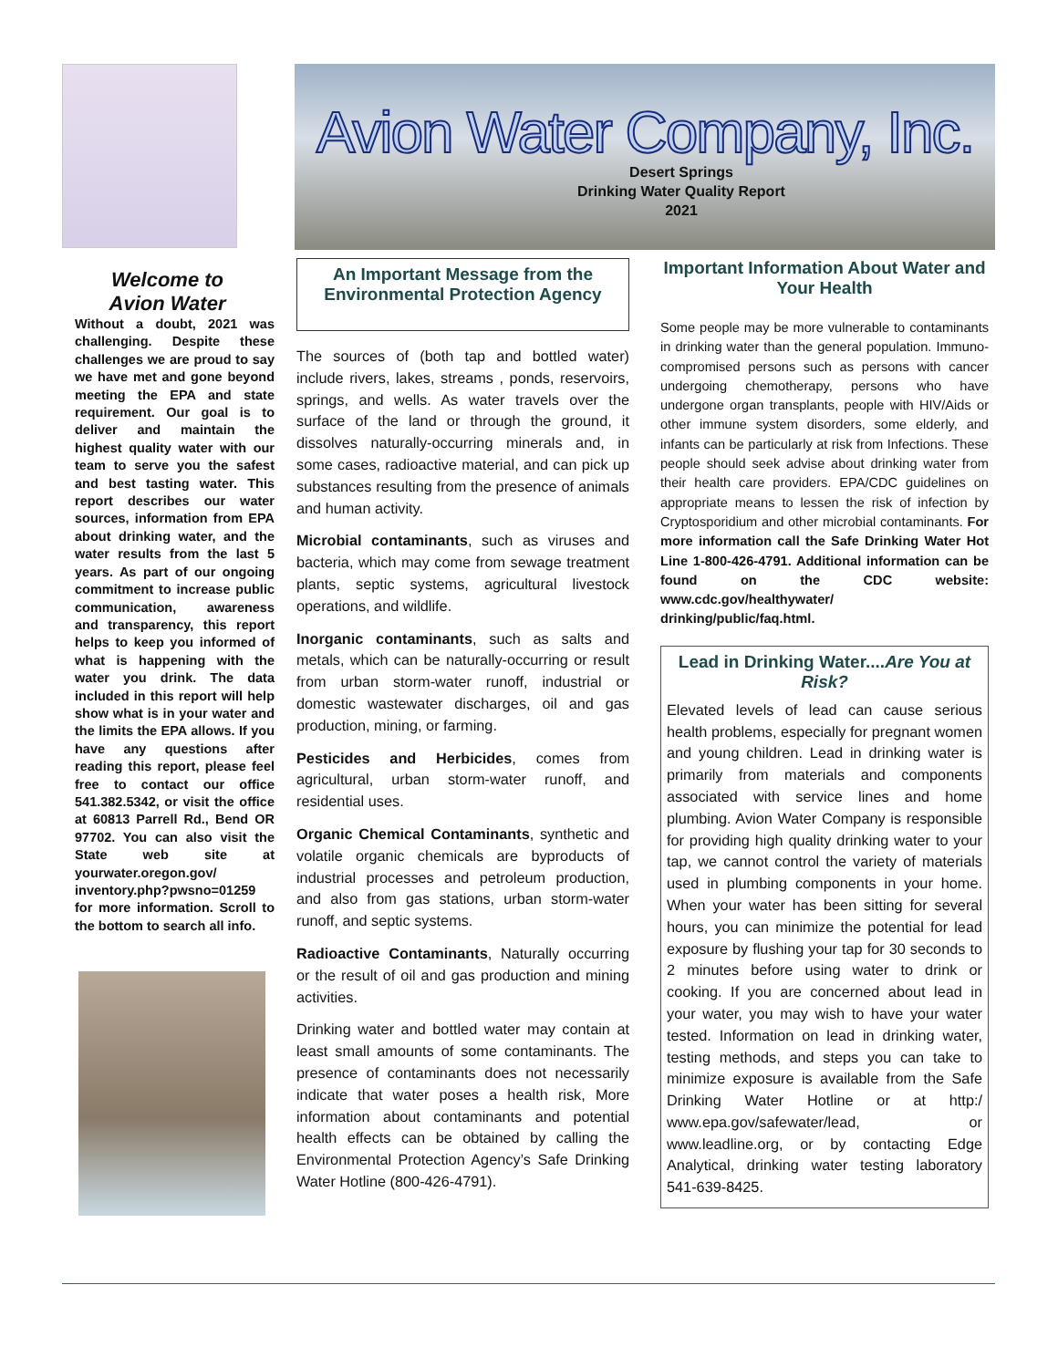Avion Water Company, Inc.
Desert Springs
Drinking Water Quality Report
2021
Welcome to
Avion Water
Without a doubt, 2021 was challenging. Despite these challenges we are proud to say we have met and gone beyond meeting the EPA and state requirement. Our goal is to deliver and maintain the highest quality water with our team to serve you the safest and best tasting water. This report describes our water sources, information from EPA about drinking water, and the water results from the last 5 years. As part of our ongoing commitment to increase public communication, awareness and transparency, this report helps to keep you informed of what is happening with the water you drink. The data included in this report will help show what is in your water and the limits the EPA allows. If you have any questions after reading this report, please feel free to contact our office 541.382.5342, or visit the office at 60813 Parrell Rd., Bend OR 97702. You can also visit the State web site at yourwater.oregon.gov/ inventory.php?pwsno=01259 for more information. Scroll to the bottom to search all info.
An Important Message from the
Environmental Protection Agency
The sources of (both tap and bottled water) include rivers, lakes, streams , ponds, reservoirs, springs, and wells. As water travels over the surface of the land or through the ground, it dissolves naturally-occurring minerals and, in some cases, radioactive material, and can pick up substances resulting from the presence of animals and human activity.
Microbial contaminants, such as viruses and bacteria, which may come from sewage treatment plants, septic systems, agricultural livestock operations, and wildlife.
Inorganic contaminants, such as salts and metals, which can be naturally-occurring or result from urban storm-water runoff, industrial or domestic wastewater discharges, oil and gas production, mining, or farming.
Pesticides and Herbicides, comes from agricultural, urban storm-water runoff, and residential uses.
Organic Chemical Contaminants, synthetic and volatile organic chemicals are byproducts of industrial processes and petroleum production, and also from gas stations, urban storm-water runoff, and septic systems.
Radioactive Contaminants, Naturally occurring or the result of oil and gas production and mining activities.
Drinking water and bottled water may contain at least small amounts of some contaminants. The presence of contaminants does not necessarily indicate that water poses a health risk, More information about contaminants and potential health effects can be obtained by calling the Environmental Protection Agency’s Safe Drinking Water Hotline (800-426-4791).
Important Information About Water and Your Health
Some people may be more vulnerable to contaminants in drinking water than the general population. Immuno-compromised persons such as persons with cancer undergoing chemotherapy, persons who have undergone organ transplants, people with HIV/Aids or other immune system disorders, some elderly, and infants can be particularly at risk from Infections. These people should seek advise about drinking water from their health care providers. EPA/CDC guidelines on appropriate means to lessen the risk of infection by Cryptosporidium and other microbial contaminants. For more information call the Safe Drinking Water Hot Line 1-800-426-4791. Additional information can be found on the CDC website: www.cdc.gov/healthywater/ drinking/public/faq.html.
Lead in Drinking Water....Are You at Risk?
Elevated levels of lead can cause serious health problems, especially for pregnant women and young children. Lead in drinking water is primarily from materials and components associated with service lines and home plumbing. Avion Water Company is responsible for providing high quality drinking water to your tap, we cannot control the variety of materials used in plumbing components in your home. When your water has been sitting for several hours, you can minimize the potential for lead exposure by flushing your tap for 30 seconds to 2 minutes before using water to drink or cooking. If you are concerned about lead in your water, you may wish to have your water tested. Information on lead in drinking water, testing methods, and steps you can take to minimize exposure is available from the Safe Drinking Water Hotline or at http:/ www.epa.gov/safewater/lead, or www.leadline.org, or by contacting Edge Analytical, drinking water testing laboratory 541-639-8425.